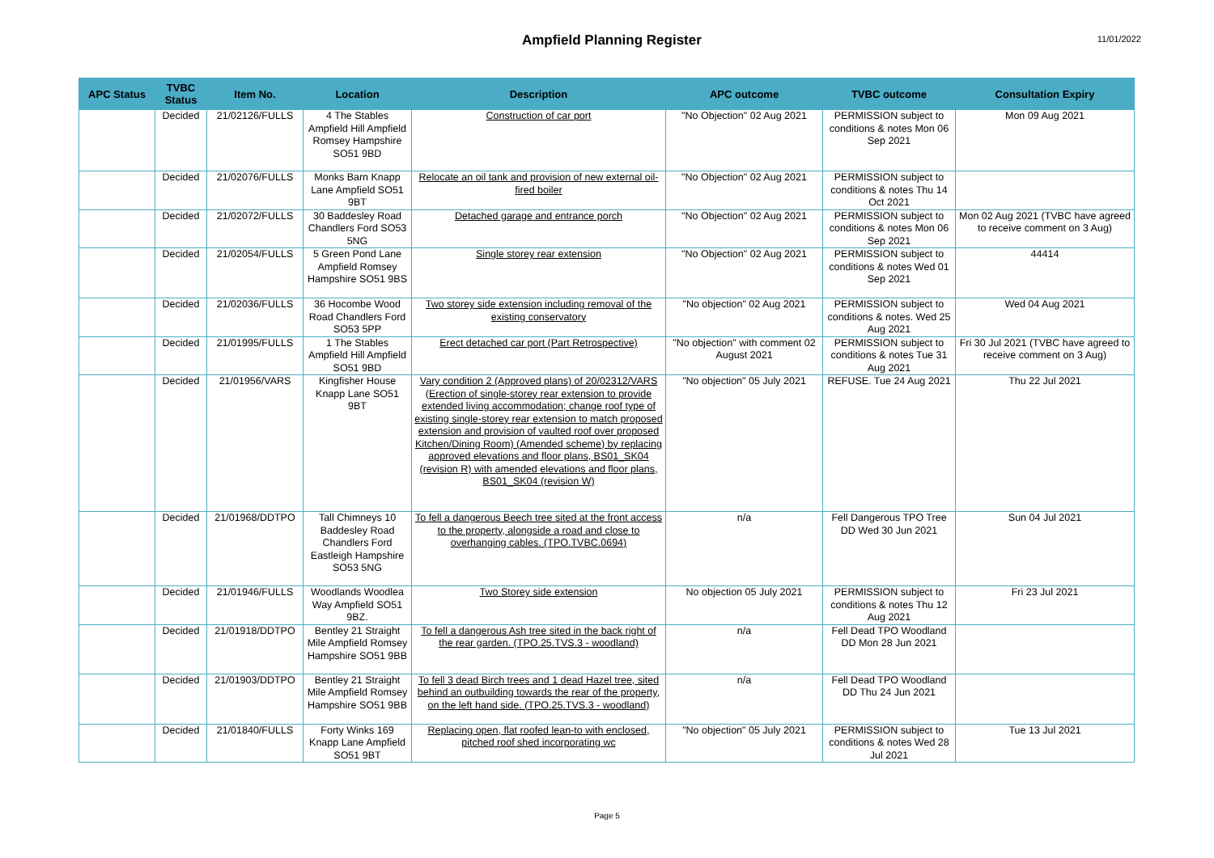Ampfield Planning Register
11/01/2022
| APC Status | TVBC Status | Item No. | Location | Description | APC outcome | TVBC outcome | Consultation Expiry |
| --- | --- | --- | --- | --- | --- | --- | --- |
| | Decided | 21/02126/FULLS | 4 The Stables Ampfield Hill Ampfield Romsey Hampshire SO51 9BD | Construction of car port | "No Objection" 02 Aug 2021 | PERMISSION subject to conditions & notes Mon 06 Sep 2021 | Mon 09 Aug 2021 |
| | Decided | 21/02076/FULLS | Monks Barn Knapp Lane Ampfield SO51 9BT | Relocate an oil tank and provision of new external oil-fired boiler | "No Objection" 02 Aug 2021 | PERMISSION subject to conditions & notes Thu 14 Oct 2021 | |
| | Decided | 21/02072/FULLS | 30 Baddesley Road Chandlers Ford SO53 5NG | Detached garage and entrance porch | "No Objection" 02 Aug 2021 | PERMISSION subject to conditions & notes Mon 06 Sep 2021 | Mon 02 Aug 2021 (TVBC have agreed to receive comment on 3 Aug) |
| | Decided | 21/02054/FULLS | 5 Green Pond Lane Ampfield Romsey Hampshire SO51 9BS | Single storey rear extension | "No Objection" 02 Aug 2021 | PERMISSION subject to conditions & notes Wed 01 Sep 2021 | 44414 |
| | Decided | 21/02036/FULLS | 36 Hocombe Wood Road Chandlers Ford SO53 5PP | Two storey side extension including removal of the existing conservatory | "No objection" 02 Aug 2021 | PERMISSION subject to conditions & notes. Wed 25 Aug 2021 | Wed 04 Aug 2021 |
| | Decided | 21/01995/FULLS | 1 The Stables Ampfield Hill Ampfield SO51 9BD | Erect detached car port (Part Retrospective) | "No objection" with comment 02 August 2021 | PERMISSION subject to conditions & notes Tue 31 Aug 2021 | Fri 30 Jul 2021 (TVBC have agreed to receive comment on 3 Aug) |
| | Decided | 21/01956/VARS | Kingfisher House Knapp Lane SO51 9BT | Vary condition 2 (Approved plans) of 20/02312/VARS (Erection of single-storey rear extension to provide extended living accommodation; change roof type of existing single-storey rear extension to match proposed extension and provision of vaulted roof over proposed Kitchen/Dining Room) (Amended scheme) by replacing approved elevations and floor plans, BS01_SK04 (revision R) with amended elevations and floor plans, BS01_SK04 (revision W) | "No objection" 05 July 2021 | REFUSE. Tue 24 Aug 2021 | Thu 22 Jul 2021 |
| | Decided | 21/01968/DDTPO | Tall Chimneys 10 Baddesley Road Chandlers Ford Eastleigh Hampshire SO53 5NG | To fell a dangerous Beech tree sited at the front access to the property, alongside a road and close to overhanging cables. (TPO.TVBC.0694) | n/a | Fell Dangerous TPO Tree DD Wed 30 Jun 2021 | Sun 04 Jul 2021 |
| | Decided | 21/01946/FULLS | Woodlands Woodlea Way Ampfield SO51 9BZ. | Two Storey side extension | No objection 05 July 2021 | PERMISSION subject to conditions & notes Thu 12 Aug 2021 | Fri 23 Jul 2021 |
| | Decided | 21/01918/DDTPO | Bentley 21 Straight Mile Ampfield Romsey Hampshire SO51 9BB | To fell a dangerous Ash tree sited in the back right of the rear garden. (TPO.25.TVS.3 - woodland) | n/a | Fell Dead TPO Woodland DD Mon 28 Jun 2021 | |
| | Decided | 21/01903/DDTPO | Bentley 21 Straight Mile Ampfield Romsey Hampshire SO51 9BB | To fell 3 dead Birch trees and 1 dead Hazel tree, sited behind an outbuilding towards the rear of the property, on the left hand side. (TPO.25.TVS.3 - woodland) | n/a | Fell Dead TPO Woodland DD Thu 24 Jun 2021 | |
| | Decided | 21/01840/FULLS | Forty Winks 169 Knapp Lane Ampfield SO51 9BT | Replacing open, flat roofed lean-to with enclosed, pitched roof shed incorporating wc | "No objection" 05 July 2021 | PERMISSION subject to conditions & notes Wed 28 Jul 2021 | Tue 13 Jul 2021 |
Page 5